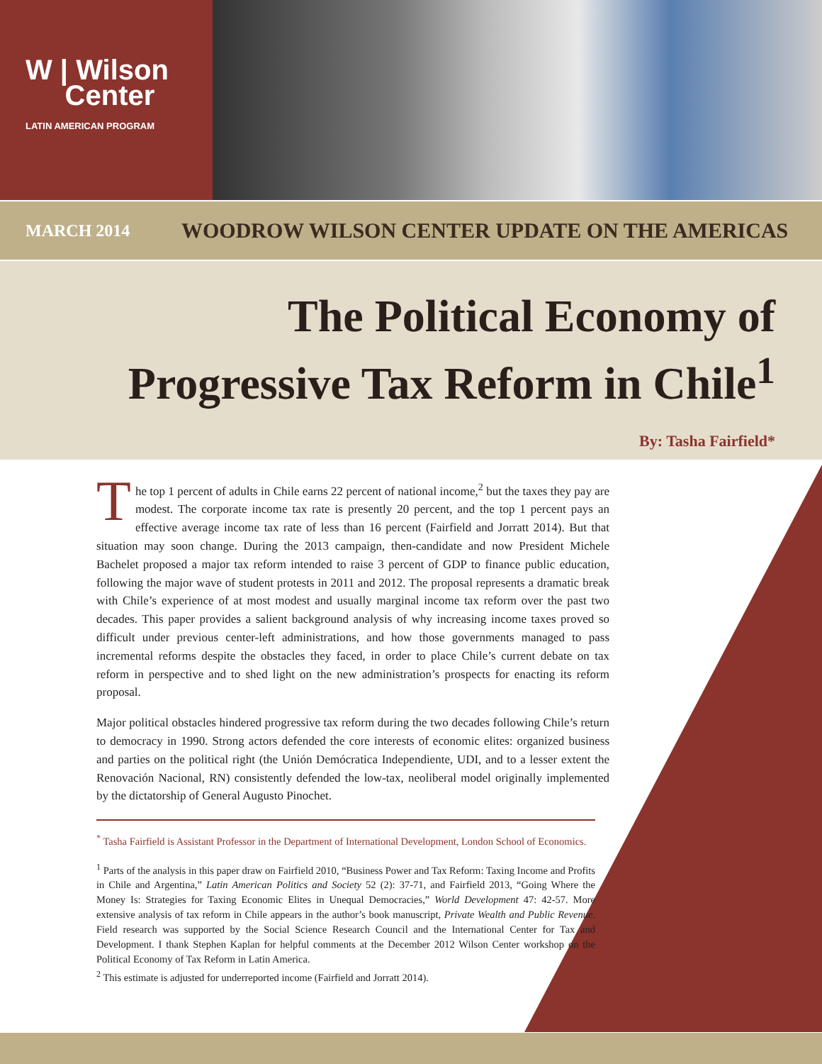W | Wilson
Center
LATIN AMERICAN PROGRAM
MARCH 2014
WOODROW WILSON CENTER UPDATE ON THE AMERICAS
The Political Economy of
Progressive Tax Reform in Chile<sup>1</sup>
By: Tasha Fairfield*
The top 1 percent of adults in Chile earns 22 percent of national income,<sup>2</sup> but the taxes they pay are modest. The corporate income tax rate is presently 20 percent, and the top 1 percent pays an effective average income tax rate of less than 16 percent (Fairfield and Jorratt 2014). But that situation may soon change. During the 2013 campaign, then-candidate and now President Michele Bachelet proposed a major tax reform intended to raise 3 percent of GDP to finance public education, following the major wave of student protests in 2011 and 2012. The proposal represents a dramatic break with Chile’s experience of at most modest and usually marginal income tax reform over the past two decades. This paper provides a salient background analysis of why increasing income taxes proved so difficult under previous center-left administrations, and how those governments managed to pass incremental reforms despite the obstacles they faced, in order to place Chile’s current debate on tax reform in perspective and to shed light on the new administration’s prospects for enacting its reform proposal.
Major political obstacles hindered progressive tax reform during the two decades following Chile’s return to democracy in 1990. Strong actors defended the core interests of economic elites: organized business and parties on the political right (the Unión Demócratica Independiente, UDI, and to a lesser extent the Renovación Nacional, RN) consistently defended the low-tax, neoliberal model originally implemented by the dictatorship of General Augusto Pinochet.
<sup>*</sup> Tasha Fairfield is Assistant Professor in the Department of International Development, London School of Economics.
<sup>1</sup> Parts of the analysis in this paper draw on Fairfield 2010, “Business Power and Tax Reform: Taxing Income and Profits in Chile and Argentina,” Latin American Politics and Society 52 (2): 37-71, and Fairfield 2013, “Going Where the Money Is: Strategies for Taxing Economic Elites in Unequal Democracies,” World Development 47: 42-57. More extensive analysis of tax reform in Chile appears in the author’s book manuscript, Private Wealth and Public Revenue. Field research was supported by the Social Science Research Council and the International Center for Tax and Development. I thank Stephen Kaplan for helpful comments at the December 2012 Wilson Center workshop on the Political Economy of Tax Reform in Latin America.
<sup>2</sup> This estimate is adjusted for underreported income (Fairfield and Jorratt 2014).